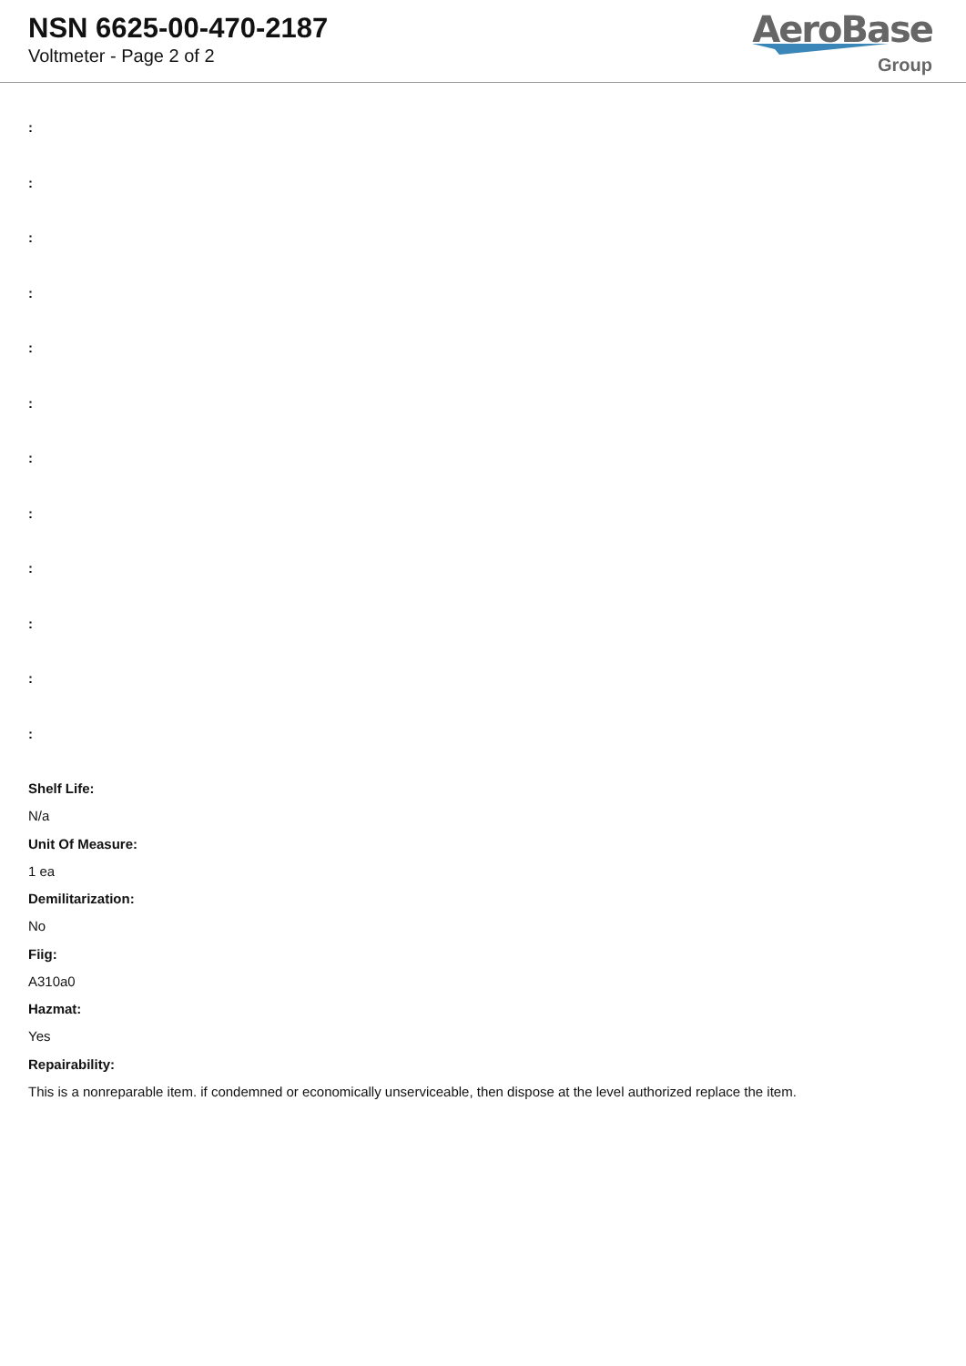NSN 6625-00-470-2187
Voltmeter - Page 2 of 2
AeroBase
Group
:
:
:
:
:
:
:
:
:
:
:
:
Shelf Life:
N/a
Unit Of Measure:
1 ea
Demilitarization:
No
Fiig:
A310a0
Hazmat:
Yes
Repairability:
This is a nonreparable item. if condemned or economically unserviceable, then dispose at the level authorized replace the item.